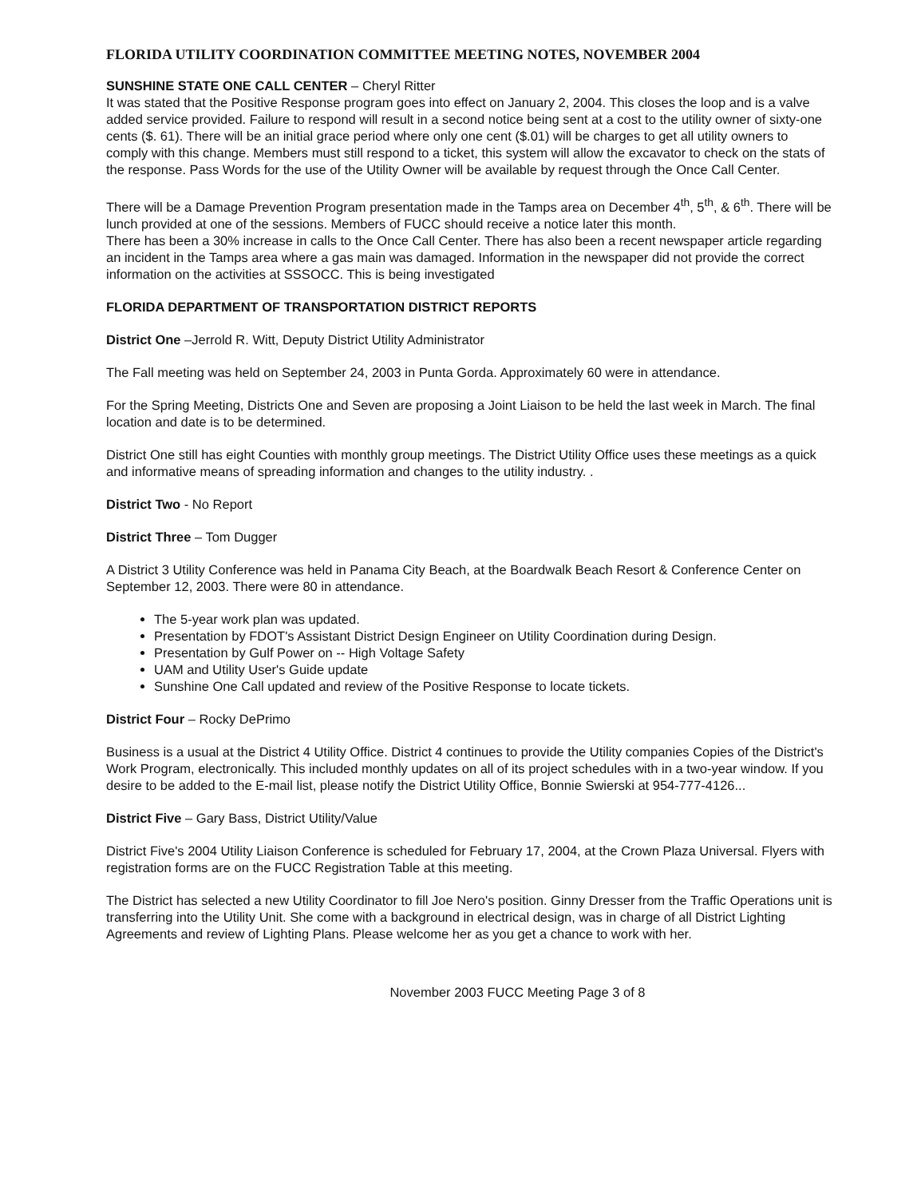FLORIDA UTILITY COORDINATION COMMITTEE MEETING NOTES, NOVEMBER 2004
SUNSHINE STATE ONE CALL CENTER – Cheryl Ritter
It was stated that the Positive Response program goes into effect on January 2, 2004. This closes the loop and is a valve added service provided. Failure to respond will result in a second notice being sent at a cost to the utility owner of sixty-one cents ($. 61). There will be an initial grace period where only one cent ($.01) will be charges to get all utility owners to comply with this change. Members must still respond to a ticket, this system will allow the excavator to check on the stats of the response. Pass Words for the use of the Utility Owner will be available by request through the Once Call Center.
There will be a Damage Prevention Program presentation made in the Tamps area on December 4<sup>th</sup>, 5<sup>th</sup>, & 6<sup>th</sup>. There will be lunch provided at one of the sessions. Members of FUCC should receive a notice later this month.
There has been a 30% increase in calls to the Once Call Center. There has also been a recent newspaper article regarding an incident in the Tamps area where a gas main was damaged. Information in the newspaper did not provide the correct information on the activities at SSSOCC. This is being investigated
FLORIDA DEPARTMENT OF TRANSPORTATION DISTRICT REPORTS
District One –Jerrold R. Witt, Deputy District Utility Administrator
The Fall meeting was held on September 24, 2003 in Punta Gorda. Approximately 60 were in attendance.
For the Spring Meeting, Districts One and Seven are proposing a Joint Liaison to be held the last week in March. The final location and date is to be determined.
District One still has eight Counties with monthly group meetings. The District Utility Office uses these meetings as a quick and informative means of spreading information and changes to the utility industry. .
District Two - No Report
District Three – Tom Dugger
A District 3 Utility Conference was held in Panama City Beach, at the Boardwalk Beach Resort & Conference Center on September 12, 2003. There were 80 in attendance.
The 5-year work plan was updated.
Presentation by FDOT's Assistant District Design Engineer on Utility Coordination during Design.
Presentation by Gulf Power on -- High Voltage Safety
UAM and Utility User's Guide update
Sunshine One Call updated and review of the Positive Response to locate tickets.
District Four – Rocky DePrimo
Business is a usual at the District 4 Utility Office. District 4 continues to provide the Utility companies Copies of the District's Work Program, electronically. This included monthly updates on all of its project schedules with in a two-year window. If you desire to be added to the E-mail list, please notify the District Utility Office, Bonnie Swierski at 954-777-4126...
District Five – Gary Bass, District Utility/Value
District Five's 2004 Utility Liaison Conference is scheduled for February 17, 2004, at the Crown Plaza Universal. Flyers with registration forms are on the FUCC Registration Table at this meeting.
The District has selected a new Utility Coordinator to fill Joe Nero's position. Ginny Dresser from the Traffic Operations unit is transferring into the Utility Unit. She come with a background in electrical design, was in charge of all District Lighting Agreements and review of Lighting Plans. Please welcome her as you get a chance to work with her.
November 2003 FUCC Meeting Page 3 of 8